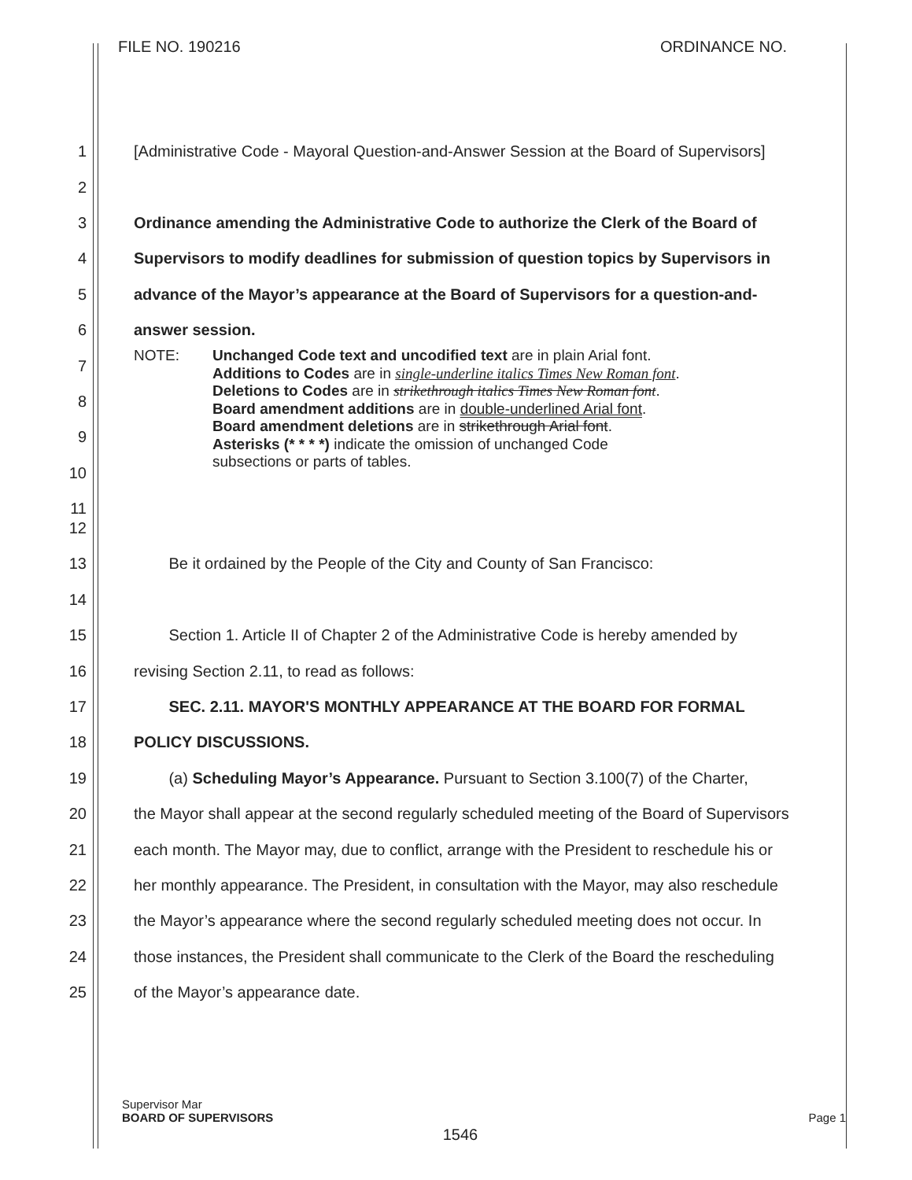FILE NO. 190216 ORDINANCE NO.
1 [Administrative Code - Mayoral Question-and-Answer Session at the Board of Supervisors]
2
3 Ordinance amending the Administrative Code to authorize the Clerk of the Board of
4 Supervisors to modify deadlines for submission of question topics by Supervisors in
5 advance of the Mayor’s appearance at the Board of Supervisors for a question-and-
6 answer session.
7
8
9
10
11
NOTE: Unchanged Code text and uncodified text are in plain Arial font.
Additions to Codes are in single-underline italics Times New Roman font.
Deletions to Codes are in strikethrough italics Times New Roman font.
Board amendment additions are in double-underlined Arial font.
Board amendment deletions are in strikethrough Arial font.
Asterisks (* * * *) indicate the omission of unchanged Code
subsections or parts of tables.
12
13 Be it ordained by the People of the City and County of San Francisco:
14
15 Section 1. Article II of Chapter 2 of the Administrative Code is hereby amended by
16 revising Section 2.11, to read as follows:
17 SEC. 2.11. MAYOR'S MONTHLY APPEARANCE AT THE BOARD FOR FORMAL
18 POLICY DISCUSSIONS.
19 (a) Scheduling Mayor’s Appearance. Pursuant to Section 3.100(7) of the Charter,
20 the Mayor shall appear at the second regularly scheduled meeting of the Board of Supervisors
21 each month. The Mayor may, due to conflict, arrange with the President to reschedule his or
22 her monthly appearance. The President, in consultation with the Mayor, may also reschedule
23 the Mayor’s appearance where the second regularly scheduled meeting does not occur. In
24 those instances, the President shall communicate to the Clerk of the Board the rescheduling
25 of the Mayor’s appearance date.
Supervisor Mar
BOARD OF SUPERVISORS Page 1
1546